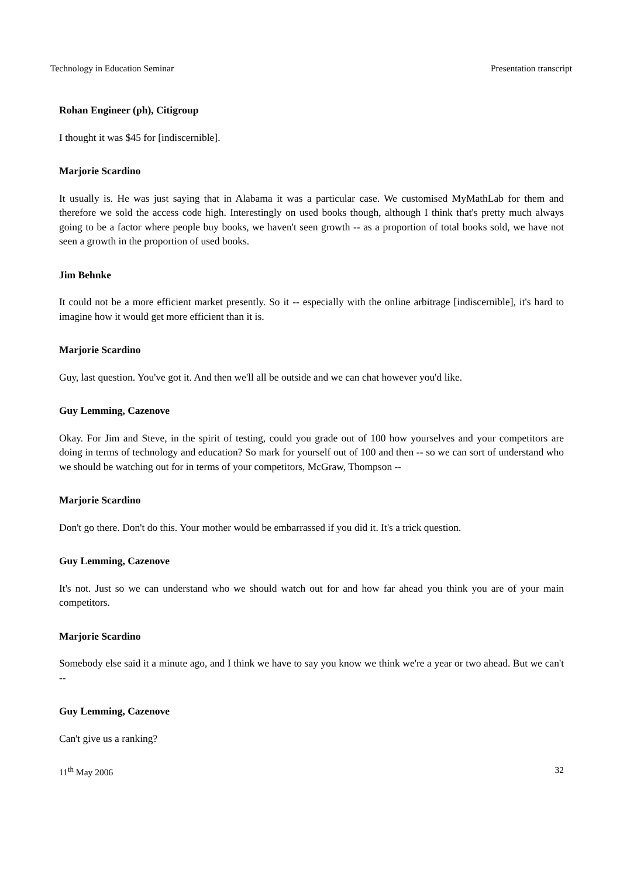Technology in Education Seminar Presentation transcript
Rohan Engineer (ph), Citigroup
I thought it was $45 for [indiscernible].
Marjorie Scardino
It usually is. He was just saying that in Alabama it was a particular case. We customised MyMathLab for them and therefore we sold the access code high. Interestingly on used books though, although I think that's pretty much always going to be a factor where people buy books, we haven't seen growth -- as a proportion of total books sold, we have not seen a growth in the proportion of used books.
Jim Behnke
It could not be a more efficient market presently. So it -- especially with the online arbitrage [indiscernible], it's hard to imagine how it would get more efficient than it is.
Marjorie Scardino
Guy, last question. You've got it. And then we'll all be outside and we can chat however you'd like.
Guy Lemming, Cazenove
Okay. For Jim and Steve, in the spirit of testing, could you grade out of 100 how yourselves and your competitors are doing in terms of technology and education? So mark for yourself out of 100 and then -- so we can sort of understand who we should be watching out for in terms of your competitors, McGraw, Thompson --
Marjorie Scardino
Don't go there. Don't do this. Your mother would be embarrassed if you did it. It's a trick question.
Guy Lemming, Cazenove
It's not. Just so we can understand who we should watch out for and how far ahead you think you are of your main competitors.
Marjorie Scardino
Somebody else said it a minute ago, and I think we have to say you know we think we're a year or two ahead. But we can't --
Guy Lemming, Cazenove
Can't give us a ranking?
11<sup>th</sup> May 2006 32